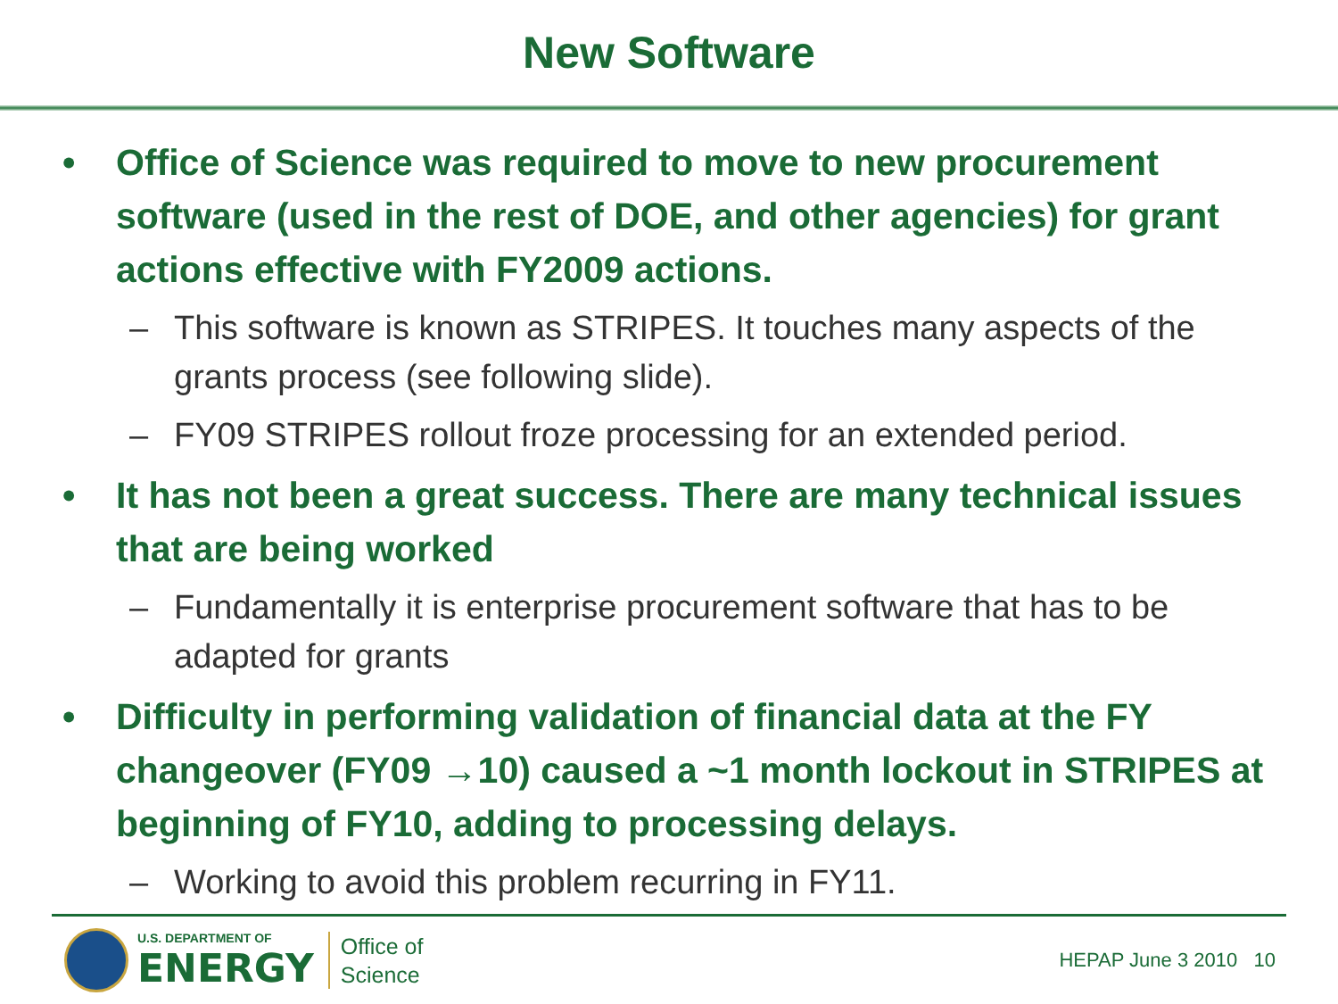New Software
• Office of Science was required to move to new procurement software (used in the rest of DOE, and other agencies) for grant actions effective with FY2009 actions.
– This software is known as STRIPES. It touches many aspects of the grants process (see following slide).
– FY09 STRIPES rollout froze processing for an extended period.
• It has not been a great success. There are many technical issues that are being worked
– Fundamentally it is enterprise procurement software that has to be adapted for grants
• Difficulty in performing validation of financial data at the FY changeover (FY09 →10) caused a ~1 month lockout in STRIPES at beginning of FY10, adding to processing delays.
– Working to avoid this problem recurring in FY11.
U.S. DEPARTMENT OF
ENERGY
Office of
Science
HEPAP June 3 2010 10